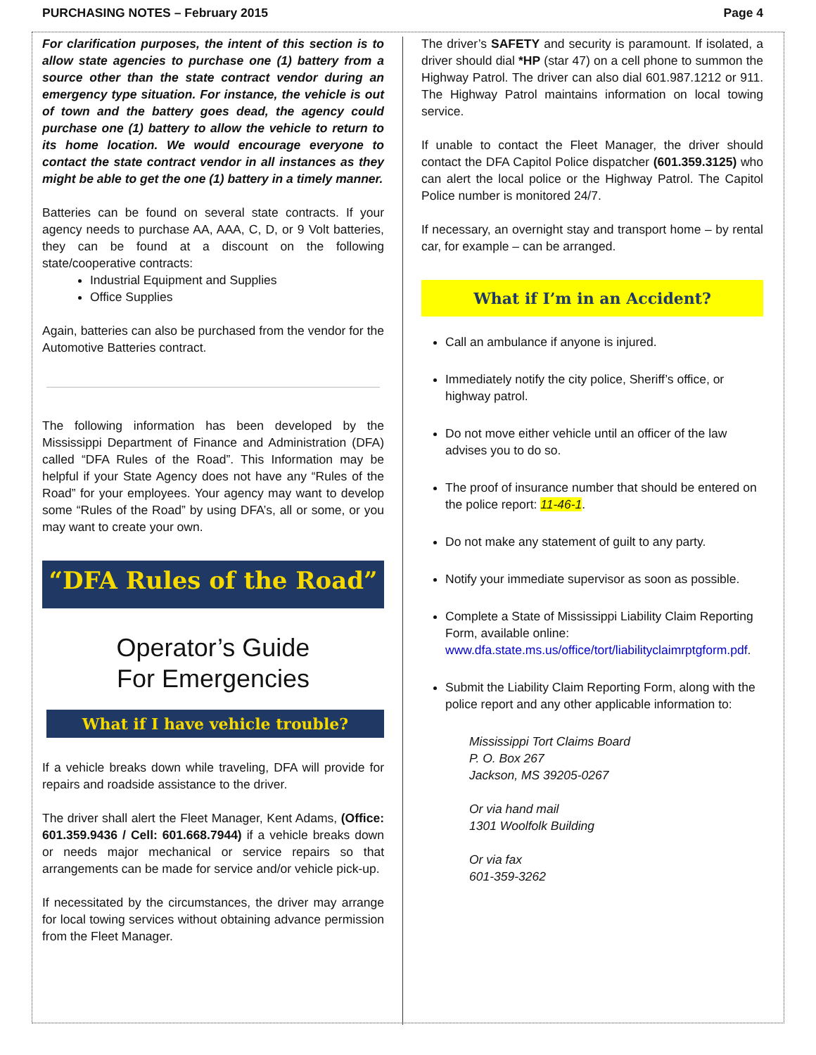PURCHASING NOTES – February 2015
For clarification purposes, the intent of this section is to allow state agencies to purchase one (1) battery from a source other than the state contract vendor during an emergency type situation. For instance, the vehicle is out of town and the battery goes dead, the agency could purchase one (1) battery to allow the vehicle to return to its home location. We would encourage everyone to contact the state contract vendor in all instances as they might be able to get the one (1) battery in a timely manner.
Batteries can be found on several state contracts. If your agency needs to purchase AA, AAA, C, D, or 9 Volt batteries, they can be found at a discount on the following state/cooperative contracts:
Industrial Equipment and Supplies
Office Supplies
Again, batteries can also be purchased from the vendor for the Automotive Batteries contract.
The following information has been developed by the Mississippi Department of Finance and Administration (DFA) called “DFA Rules of the Road”. This Information may be helpful if your State Agency does not have any “Rules of the Road” for your employees. Your agency may want to develop some “Rules of the Road” by using DFA’s, all or some, or you may want to create your own.
“DFA Rules of the Road”
Operator’s Guide
For Emergencies
What if I have vehicle trouble?
If a vehicle breaks down while traveling, DFA will provide for repairs and roadside assistance to the driver.
The driver shall alert the Fleet Manager, Kent Adams, (Office: 601.359.9436 / Cell: 601.668.7944) if a vehicle breaks down or needs major mechanical or service repairs so that arrangements can be made for service and/or vehicle pick-up.
If necessitated by the circumstances, the driver may arrange for local towing services without obtaining advance permission from the Fleet Manager.
Page 4
The driver’s SAFETY and security is paramount. If isolated, a driver should dial *HP (star 47) on a cell phone to summon the Highway Patrol. The driver can also dial 601.987.1212 or 911. The Highway Patrol maintains information on local towing service.
If unable to contact the Fleet Manager, the driver should contact the DFA Capitol Police dispatcher (601.359.3125) who can alert the local police or the Highway Patrol. The Capitol Police number is monitored 24/7.
If necessary, an overnight stay and transport home – by rental car, for example – can be arranged.
What if I’m in an Accident?
Call an ambulance if anyone is injured.
Immediately notify the city police, Sheriff’s office, or highway patrol.
Do not move either vehicle until an officer of the law advises you to do so.
The proof of insurance number that should be entered on the police report: 11-46-1.
Do not make any statement of guilt to any party.
Notify your immediate supervisor as soon as possible.
Complete a State of Mississippi Liability Claim Reporting Form, available online: www.dfa.state.ms.us/office/tort/liabilityclaimrptgform.pdf.
Submit the Liability Claim Reporting Form, along with the police report and any other applicable information to:
Mississippi Tort Claims Board
P. O. Box 267
Jackson, MS 39205-0267
Or via hand mail
1301 Woolfolk Building
Or via fax
601-359-3262